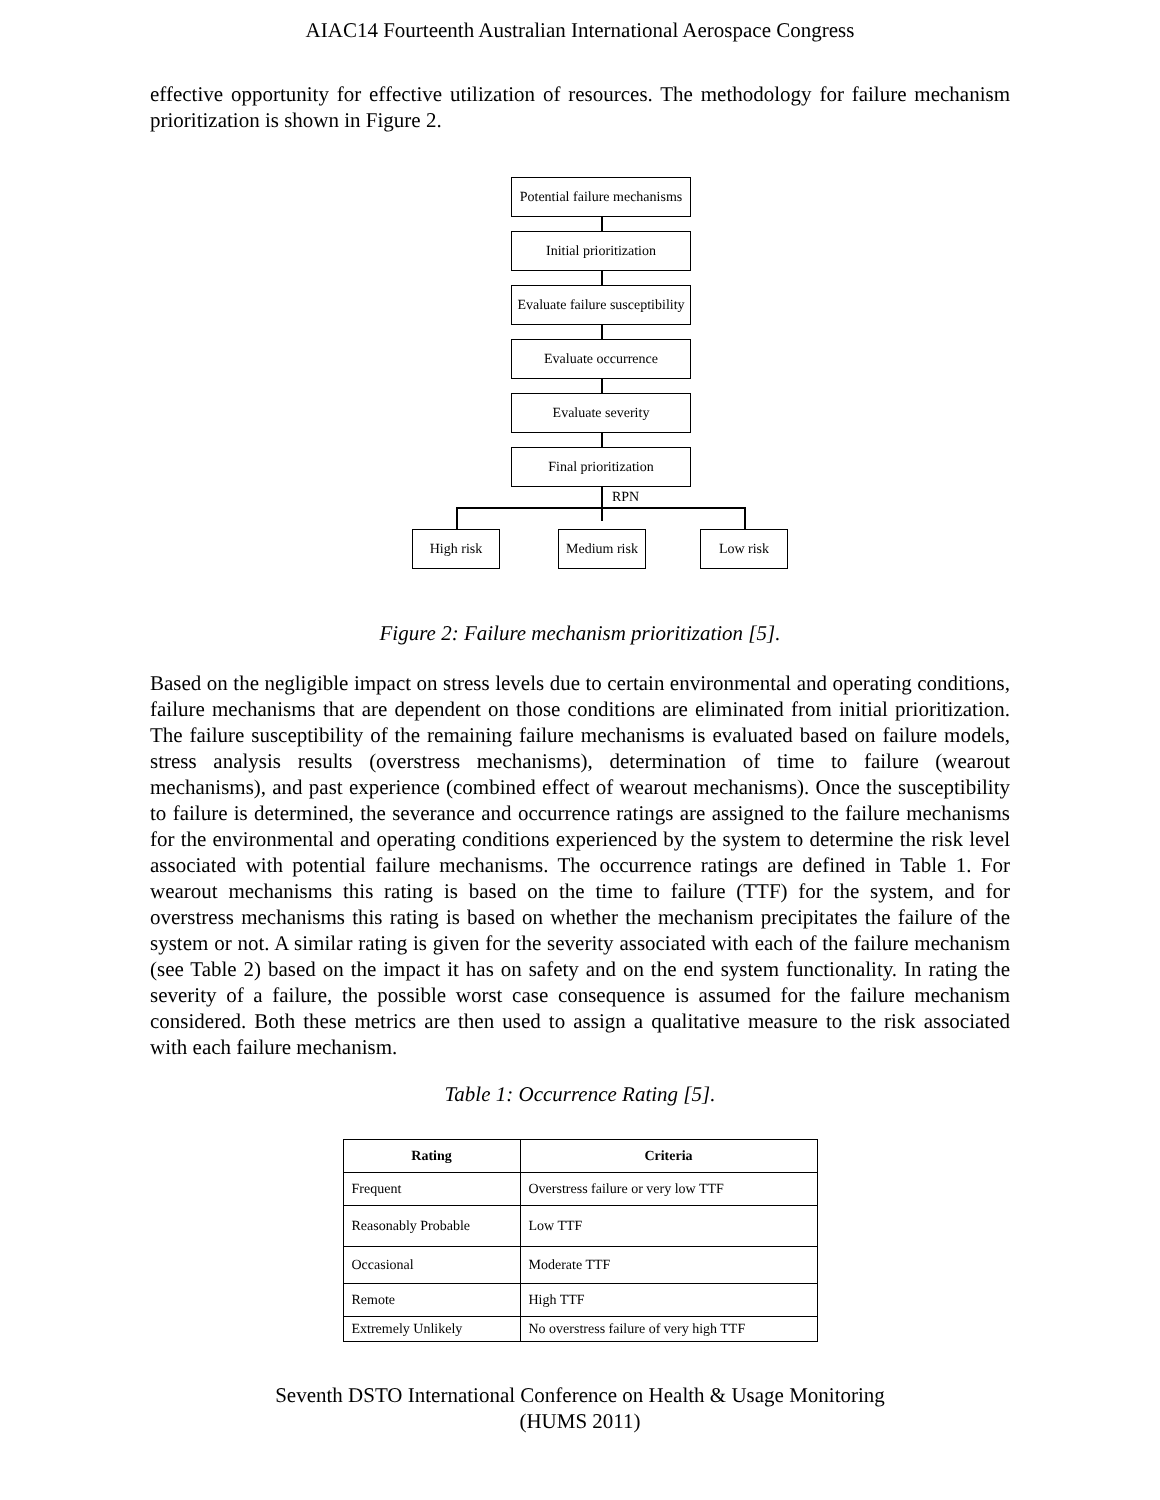AIAC14 Fourteenth Australian International Aerospace Congress
effective opportunity for effective utilization of resources. The methodology for failure mechanism prioritization is shown in Figure 2.
Potential failure mechanisms
Initial prioritization
Evaluate failure susceptibility
Evaluate occurrence
Evaluate severity
Final prioritization
RPN
High risk
Medium risk
Low risk
Figure 2: Failure mechanism prioritization [5].
Based on the negligible impact on stress levels due to certain environmental and operating conditions, failure mechanisms that are dependent on those conditions are eliminated from initial prioritization. The failure susceptibility of the remaining failure mechanisms is evaluated based on failure models, stress analysis results (overstress mechanisms), determination of time to failure (wearout mechanisms), and past experience (combined effect of wearout mechanisms). Once the susceptibility to failure is determined, the severance and occurrence ratings are assigned to the failure mechanisms for the environmental and operating conditions experienced by the system to determine the risk level associated with potential failure mechanisms. The occurrence ratings are defined in Table 1. For wearout mechanisms this rating is based on the time to failure (TTF) for the system, and for overstress mechanisms this rating is based on whether the mechanism precipitates the failure of the system or not. A similar rating is given for the severity associated with each of the failure mechanism (see Table 2) based on the impact it has on safety and on the end system functionality. In rating the severity of a failure, the possible worst case consequence is assumed for the failure mechanism considered. Both these metrics are then used to assign a qualitative measure to the risk associated with each failure mechanism.
Table 1: Occurrence Rating [5].
| Rating | Criteria |
| --- | --- |
| Frequent | Overstress failure or very low TTF |
| Reasonably Probable | Low TTF |
| Occasional | Moderate TTF |
| Remote | High TTF |
| Extremely Unlikely | No overstress failure of very high TTF |
Seventh DSTO International Conference on Health & Usage Monitoring
(HUMS 2011)